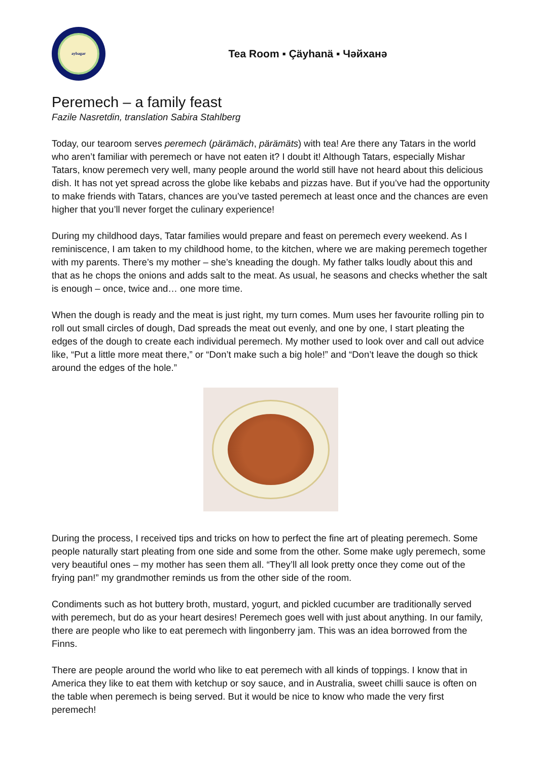aybagar
Tea Room ▪ Çäyhanä ▪ Чәйханә
Peremech – a family feast
Fazile Nasretdin, translation Sabira Stahlberg
Today, our tearoom serves peremech (pärämäch, pärämäts) with tea! Are there any Tatars in the world who aren’t familiar with peremech or have not eaten it? I doubt it! Although Tatars, especially Mishar Tatars, know peremech very well, many people around the world still have not heard about this delicious dish. It has not yet spread across the globe like kebabs and pizzas have. But if you’ve had the opportunity to make friends with Tatars, chances are you’ve tasted peremech at least once and the chances are even higher that you’ll never forget the culinary experience!
During my childhood days, Tatar families would prepare and feast on peremech every weekend. As I reminiscence, I am taken to my childhood home, to the kitchen, where we are making peremech together with my parents. There’s my mother – she’s kneading the dough. My father talks loudly about this and that as he chops the onions and adds salt to the meat. As usual, he seasons and checks whether the salt is enough – once, twice and… one more time.
When the dough is ready and the meat is just right, my turn comes. Mum uses her favourite rolling pin to roll out small circles of dough, Dad spreads the meat out evenly, and one by one, I start pleating the edges of the dough to create each individual peremech. My mother used to look over and call out advice like, “Put a little more meat there,” or “Don’t make such a big hole!” and “Don’t leave the dough so thick around the edges of the hole.”
During the process, I received tips and tricks on how to perfect the fine art of pleating peremech. Some people naturally start pleating from one side and some from the other. Some make ugly peremech, some very beautiful ones – my mother has seen them all. “They’ll all look pretty once they come out of the frying pan!” my grandmother reminds us from the other side of the room.
Condiments such as hot buttery broth, mustard, yogurt, and pickled cucumber are traditionally served with peremech, but do as your heart desires! Peremech goes well with just about anything. In our family, there are people who like to eat peremech with lingonberry jam. This was an idea borrowed from the Finns.
There are people around the world who like to eat peremech with all kinds of toppings. I know that in America they like to eat them with ketchup or soy sauce, and in Australia, sweet chilli sauce is often on the table when peremech is being served. But it would be nice to know who made the very first peremech!